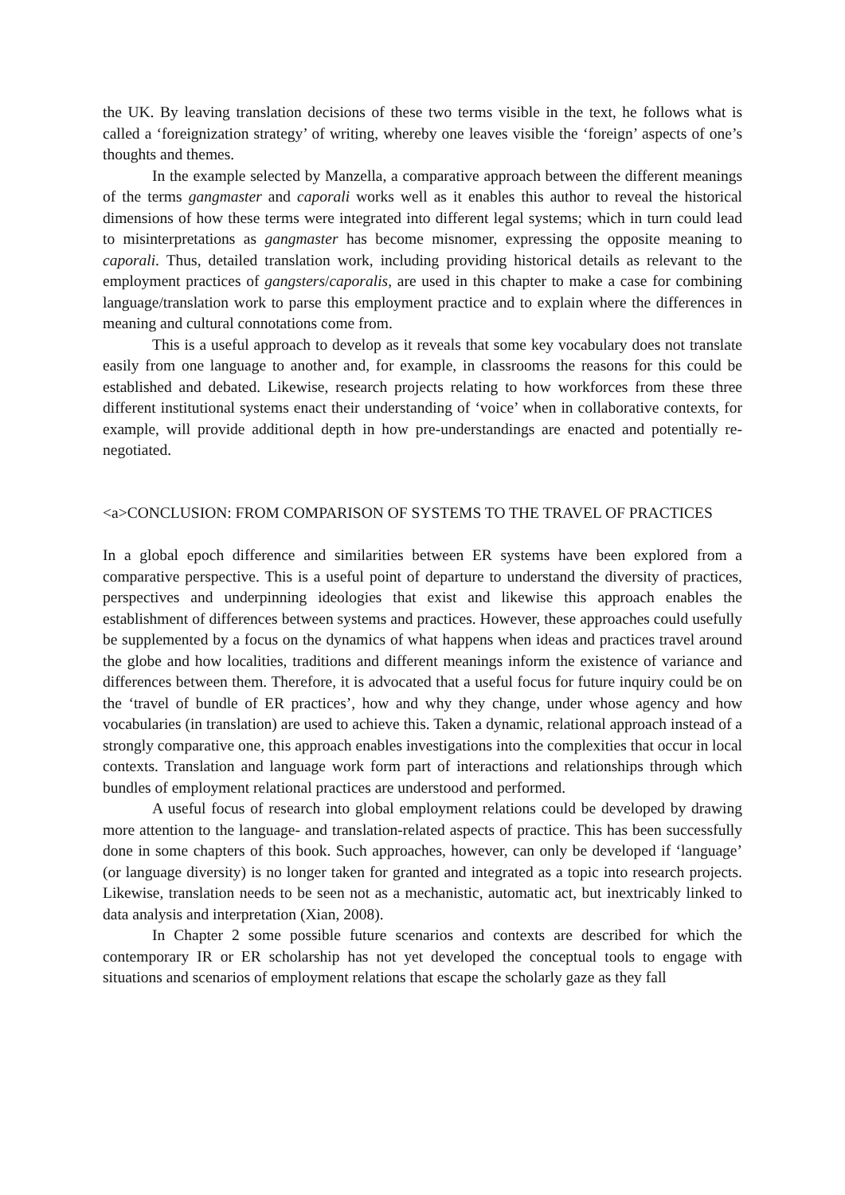the UK. By leaving translation decisions of these two terms visible in the text, he follows what is called a ‘foreignization strategy’ of writing, whereby one leaves visible the ‘foreign’ aspects of one’s thoughts and themes.
In the example selected by Manzella, a comparative approach between the different meanings of the terms gangmaster and caporali works well as it enables this author to reveal the historical dimensions of how these terms were integrated into different legal systems; which in turn could lead to misinterpretations as gangmaster has become misnomer, expressing the opposite meaning to caporali. Thus, detailed translation work, including providing historical details as relevant to the employment practices of gangsters/caporalis, are used in this chapter to make a case for combining language/translation work to parse this employment practice and to explain where the differences in meaning and cultural connotations come from.
This is a useful approach to develop as it reveals that some key vocabulary does not translate easily from one language to another and, for example, in classrooms the reasons for this could be established and debated. Likewise, research projects relating to how workforces from these three different institutional systems enact their understanding of ‘voice’ when in collaborative contexts, for example, will provide additional depth in how pre-understandings are enacted and potentially re-negotiated.
<a>CONCLUSION: FROM COMPARISON OF SYSTEMS TO THE TRAVEL OF PRACTICES
In a global epoch difference and similarities between ER systems have been explored from a comparative perspective. This is a useful point of departure to understand the diversity of practices, perspectives and underpinning ideologies that exist and likewise this approach enables the establishment of differences between systems and practices. However, these approaches could usefully be supplemented by a focus on the dynamics of what happens when ideas and practices travel around the globe and how localities, traditions and different meanings inform the existence of variance and differences between them. Therefore, it is advocated that a useful focus for future inquiry could be on the ‘travel of bundle of ER practices’, how and why they change, under whose agency and how vocabularies (in translation) are used to achieve this. Taken a dynamic, relational approach instead of a strongly comparative one, this approach enables investigations into the complexities that occur in local contexts. Translation and language work form part of interactions and relationships through which bundles of employment relational practices are understood and performed.
A useful focus of research into global employment relations could be developed by drawing more attention to the language- and translation-related aspects of practice. This has been successfully done in some chapters of this book. Such approaches, however, can only be developed if ‘language’ (or language diversity) is no longer taken for granted and integrated as a topic into research projects. Likewise, translation needs to be seen not as a mechanistic, automatic act, but inextricably linked to data analysis and interpretation (Xian, 2008).
In Chapter 2 some possible future scenarios and contexts are described for which the contemporary IR or ER scholarship has not yet developed the conceptual tools to engage with situations and scenarios of employment relations that escape the scholarly gaze as they fall